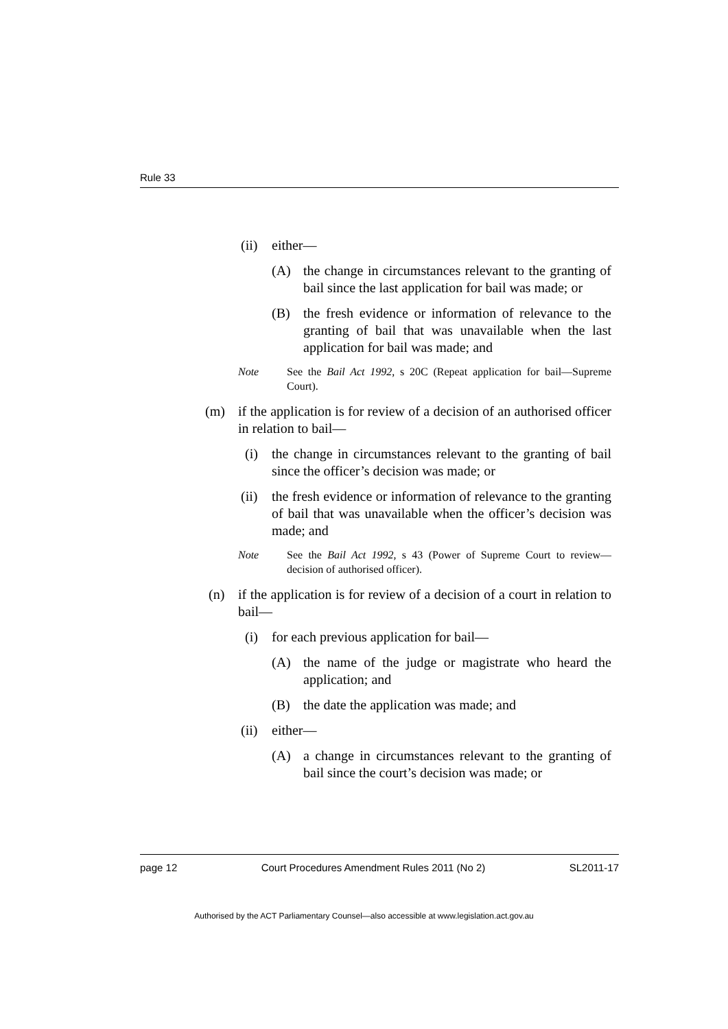Rule 33
(ii) either—
(A) the change in circumstances relevant to the granting of bail since the last application for bail was made; or
(B) the fresh evidence or information of relevance to the granting of bail that was unavailable when the last application for bail was made; and
Note See the Bail Act 1992, s 20C (Repeat application for bail—Supreme Court).
(m) if the application is for review of a decision of an authorised officer in relation to bail—
(i) the change in circumstances relevant to the granting of bail since the officer’s decision was made; or
(ii) the fresh evidence or information of relevance to the granting of bail that was unavailable when the officer’s decision was made; and
Note See the Bail Act 1992, s 43 (Power of Supreme Court to review—decision of authorised officer).
(n) if the application is for review of a decision of a court in relation to bail—
(i) for each previous application for bail—
(A) the name of the judge or magistrate who heard the application; and
(B) the date the application was made; and
(ii) either—
(A) a change in circumstances relevant to the granting of bail since the court’s decision was made; or
page 12 Court Procedures Amendment Rules 2011 (No 2) SL2011-17
Authorised by the ACT Parliamentary Counsel—also accessible at www.legislation.act.gov.au